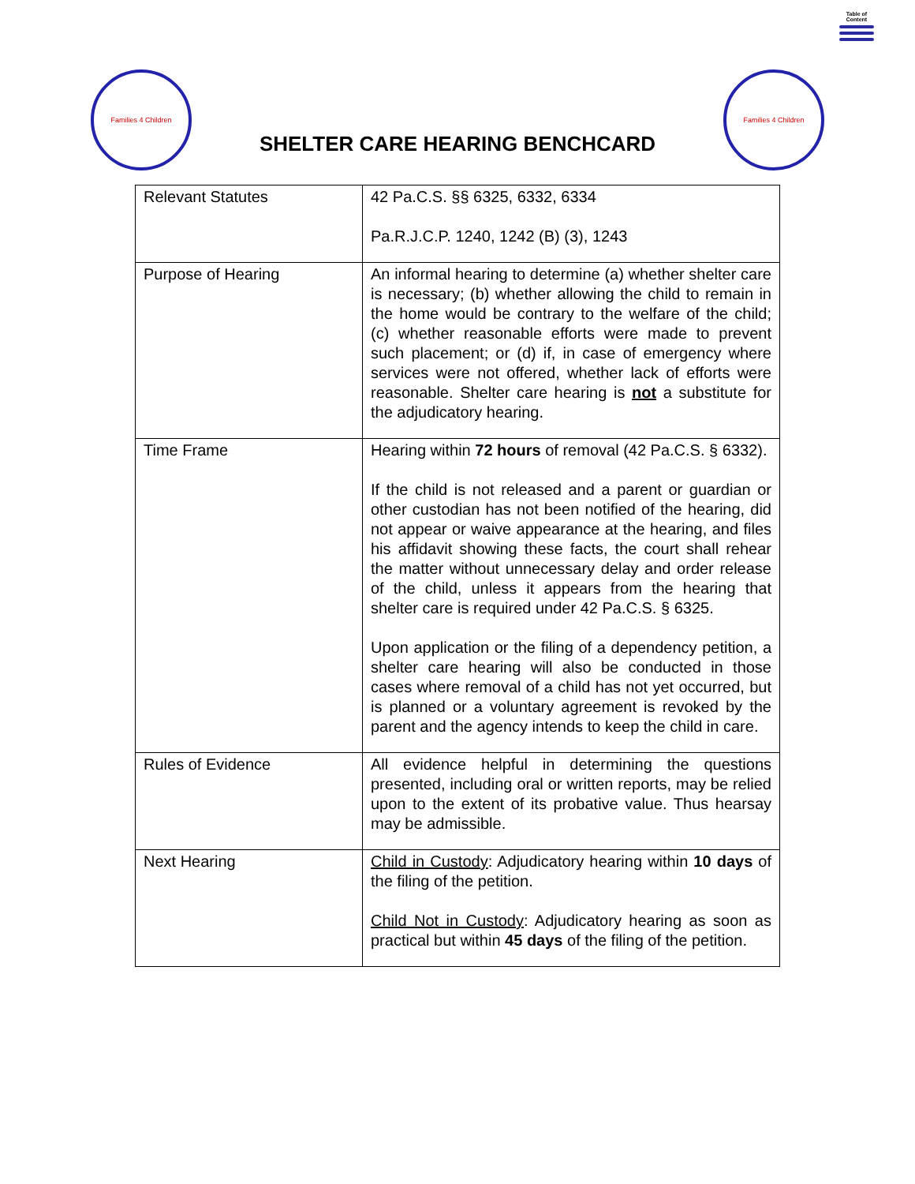Table of Content
Families 4 Children
SHELTER CARE HEARING BENCHCARD
Families 4 Children
| Relevant Statutes | 42 Pa.C.S. §§ 6325, 6332, 6334 Pa.R.J.C.P. 1240, 1242 (B) (3), 1243 |
| Purpose of Hearing | An informal hearing to determine (a) whether shelter care is necessary; (b) whether allowing the child to remain in the home would be contrary to the welfare of the child; (c) whether reasonable efforts were made to prevent such placement; or (d) if, in case of emergency where services were not offered, whether lack of efforts were reasonable. Shelter care hearing is not a substitute for the adjudicatory hearing. |
| Time Frame | Hearing within 72 hours of removal (42 Pa.C.S. § 6332). If the child is not released and a parent or guardian or other custodian has not been notified of the hearing, did not appear or waive appearance at the hearing, and files his affidavit showing these facts, the court shall rehear the matter without unnecessary delay and order release of the child, unless it appears from the hearing that shelter care is required under 42 Pa.C.S. § 6325. Upon application or the filing of a dependency petition, a shelter care hearing will also be conducted in those cases where removal of a child has not yet occurred, but is planned or a voluntary agreement is revoked by the parent and the agency intends to keep the child in care. |
| Rules of Evidence | All evidence helpful in determining the questions presented, including oral or written reports, may be relied upon to the extent of its probative value. Thus hearsay may be admissible. |
| Next Hearing | Child in Custody : Adjudicatory hearing within 10 days of the filing of the petition. Child Not in Custody : Adjudicatory hearing as soon as practical but within 45 days of the filing of the petition. |